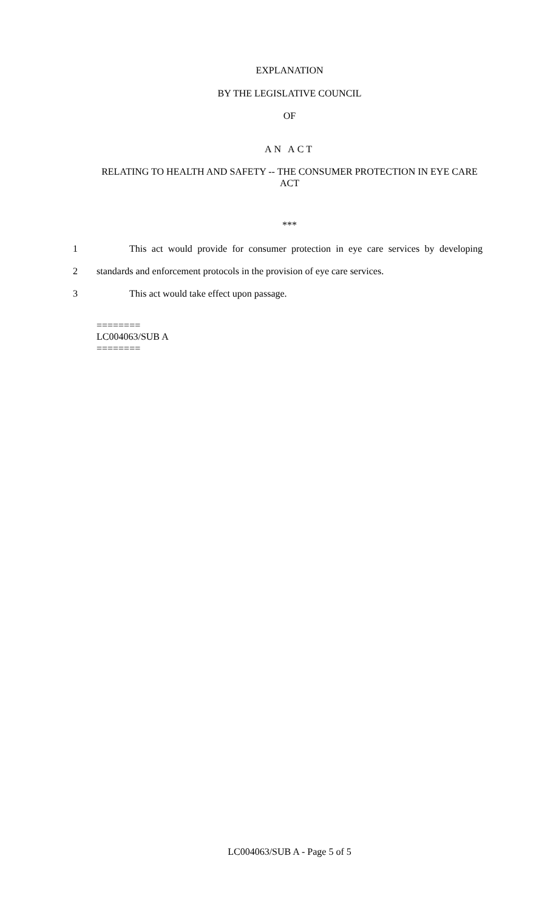EXPLANATION
BY THE LEGISLATIVE COUNCIL
OF
AN ACT
RELATING TO HEALTH AND SAFETY -- THE CONSUMER PROTECTION IN EYE CARE ACT
***
1 This act would provide for consumer protection in eye care services by developing
2 standards and enforcement protocols in the provision of eye care services.
3 This act would take effect upon passage.
========
LC004063/SUB A
========
LC004063/SUB A - Page 5 of 5